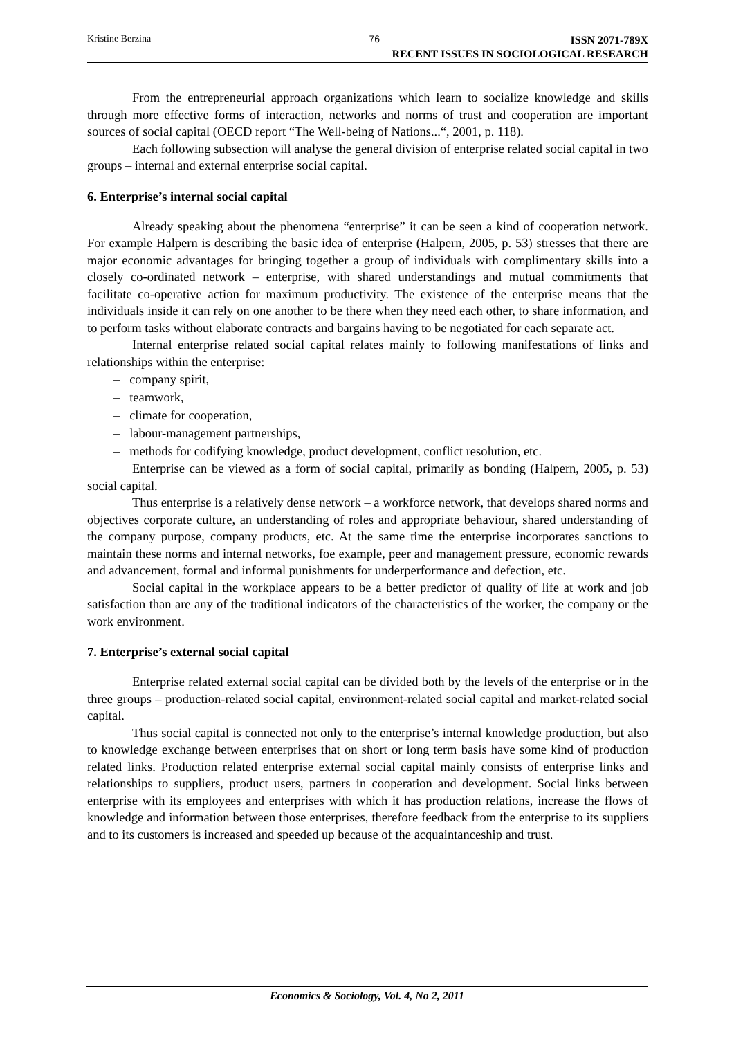Kristine Berzina 76 ISSN 2071-789X
RECENT ISSUES IN SOCIOLOGICAL RESEARCH
From the entrepreneurial approach organizations which learn to socialize knowledge and skills through more effective forms of interaction, networks and norms of trust and cooperation are important sources of social capital (OECD report “The Well-being of Nations...“, 2001, p. 118).
Each following subsection will analyse the general division of enterprise related social capital in two groups – internal and external enterprise social capital.
6. Enterprise’s internal social capital
Already speaking about the phenomena “enterprise” it can be seen a kind of cooperation network. For example Halpern is describing the basic idea of enterprise (Halpern, 2005, p. 53) stresses that there are major economic advantages for bringing together a group of individuals with complimentary skills into a closely co-ordinated network – enterprise, with shared understandings and mutual commitments that facilitate co-operative action for maximum productivity. The existence of the enterprise means that the individuals inside it can rely on one another to be there when they need each other, to share information, and to perform tasks without elaborate contracts and bargains having to be negotiated for each separate act.
Internal enterprise related social capital relates mainly to following manifestations of links and relationships within the enterprise:
– company spirit,
– teamwork,
– climate for cooperation,
– labour-management partnerships,
– methods for codifying knowledge, product development, conflict resolution, etc.
Enterprise can be viewed as a form of social capital, primarily as bonding (Halpern, 2005, p. 53) social capital.
Thus enterprise is a relatively dense network – a workforce network, that develops shared norms and objectives corporate culture, an understanding of roles and appropriate behaviour, shared understanding of the company purpose, company products, etc. At the same time the enterprise incorporates sanctions to maintain these norms and internal networks, foe example, peer and management pressure, economic rewards and advancement, formal and informal punishments for underperformance and defection, etc.
Social capital in the workplace appears to be a better predictor of quality of life at work and job satisfaction than are any of the traditional indicators of the characteristics of the worker, the company or the work environment.
7. Enterprise’s external social capital
Enterprise related external social capital can be divided both by the levels of the enterprise or in the three groups – production-related social capital, environment-related social capital and market-related social capital.
Thus social capital is connected not only to the enterprise’s internal knowledge production, but also to knowledge exchange between enterprises that on short or long term basis have some kind of production related links. Production related enterprise external social capital mainly consists of enterprise links and relationships to suppliers, product users, partners in cooperation and development. Social links between enterprise with its employees and enterprises with which it has production relations, increase the flows of knowledge and information between those enterprises, therefore feedback from the enterprise to its suppliers and to its customers is increased and speeded up because of the acquaintanceship and trust.
Economics & Sociology, Vol. 4, No 2, 2011